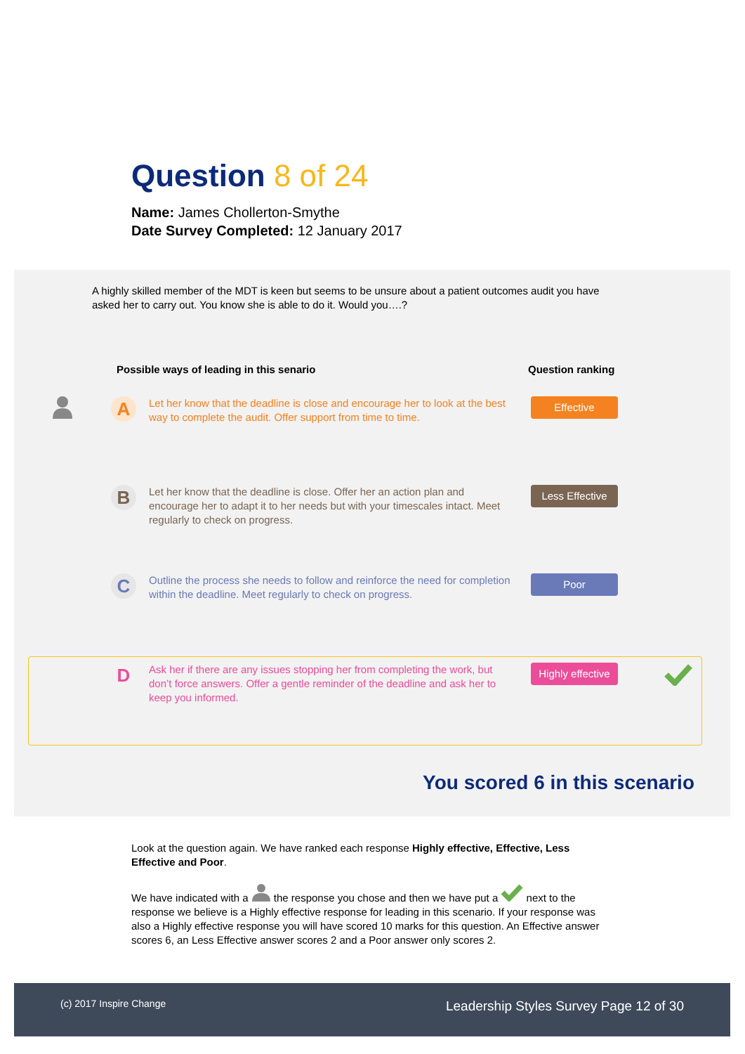Question 8 of 24
Name: James Chollerton-Smythe
Date Survey Completed: 12 January 2017
A highly skilled member of the MDT is keen but seems to be unsure about a patient outcomes audit you have asked her to carry out. You know she is able to do it. Would you….?
Possible ways of leading in this senario
Question ranking
A
Let her know that the deadline is close and encourage her to look at the best way to complete the audit. Offer support from time to time.
Effective
B
Let her know that the deadline is close. Offer her an action plan and encourage her to adapt it to her needs but with your timescales intact. Meet regularly to check on progress.
Less Effective
C
Outline the process she needs to follow and reinforce the need for completion within the deadline. Meet regularly to check on progress.
Poor
D
Ask her if there are any issues stopping her from completing the work, but don’t force answers. Offer a gentle reminder of the deadline and ask her to keep you informed.
Highly effective
You scored 6 in this scenario
Look at the question again. We have ranked each response Highly effective, Effective, Less Effective and Poor.
We have indicated with a the response you chose and then we have put a next to the response we believe is a Highly effective response for leading in this scenario. If your response was also a Highly effective response you will have scored 10 marks for this question. An Effective answer scores 6, an Less Effective answer scores 2 and a Poor answer only scores 2.
(c) 2017 Inspire Change Leadership Styles Survey Page 12 of 30